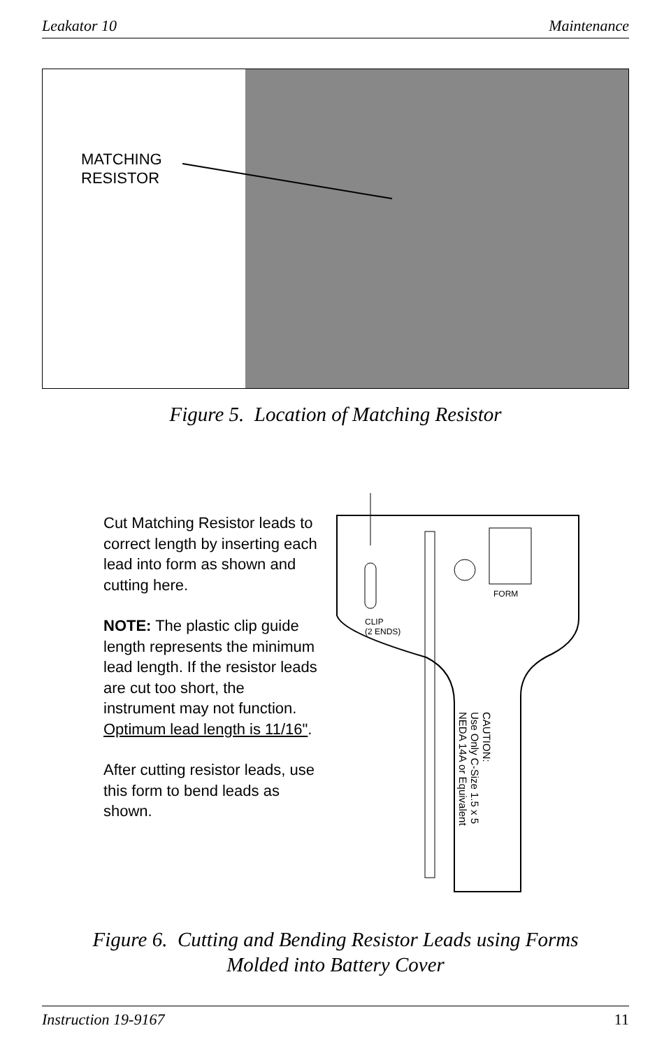Leakator 10 Maintenance
MATCHING
RESISTOR
Figure 5. Location of Matching Resistor
CLIP
(2 ENDS)
FORM
CAUTION:
Use Only C-Size 1.5 x 5
NEDA 14A or Equivalent
Cut Matching Resistor leads to correct length by inserting each lead into form as shown and cutting here.
NOTE: The plastic clip guide length represents the minimum lead length. If the resistor leads are cut too short, the instrument may not function.
Optimum lead length is 11/16".
After cutting resistor leads, use this form to bend leads as shown.
Figure 6. Cutting and Bending Resistor Leads using Forms
Molded into Battery Cover
Instruction 19-9167 11